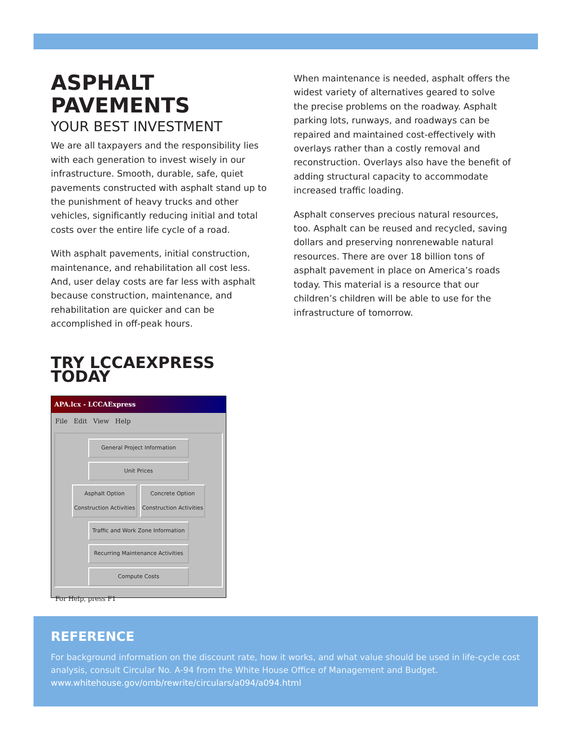ASPHALT PAVEMENTS
YOUR BEST INVESTMENT
We are all taxpayers and the responsibility lies with each generation to invest wisely in our infrastructure. Smooth, durable, safe, quiet pavements constructed with asphalt stand up to the punishment of heavy trucks and other vehicles, significantly reducing initial and total costs over the entire life cycle of a road.
With asphalt pavements, initial construction, maintenance, and rehabilitation all cost less. And, user delay costs are far less with asphalt because construction, maintenance, and rehabilitation are quicker and can be accomplished in off-peak hours.
TRY LCCAEXPRESS TODAY
APA.lcx - LCCAExpress
File Edit View Help
General Project Information
Unit Prices
Asphalt Option Construction Activities
Concrete Option Construction Activities
Traffic and Work Zone Information
Recurring Maintenance Activities
Compute Costs
For Help, press F1
When maintenance is needed, asphalt offers the widest variety of alternatives geared to solve the precise problems on the roadway. Asphalt parking lots, runways, and roadways can be repaired and maintained cost-effectively with overlays rather than a costly removal and reconstruction. Overlays also have the benefit of adding structural capacity to accommodate increased traffic loading.
Asphalt conserves precious natural resources, too. Asphalt can be reused and recycled, saving dollars and preserving nonrenewable natural resources. There are over 18 billion tons of asphalt pavement in place on America’s roads today. This material is a resource that our children’s children will be able to use for the infrastructure of tomorrow.
REFERENCE
For background information on the discount rate, how it works, and what value should be used in life-cycle cost analysis, consult Circular No. A-94 from the White House Office of Management and Budget.
www.whitehouse.gov/omb/rewrite/circulars/a094/a094.html